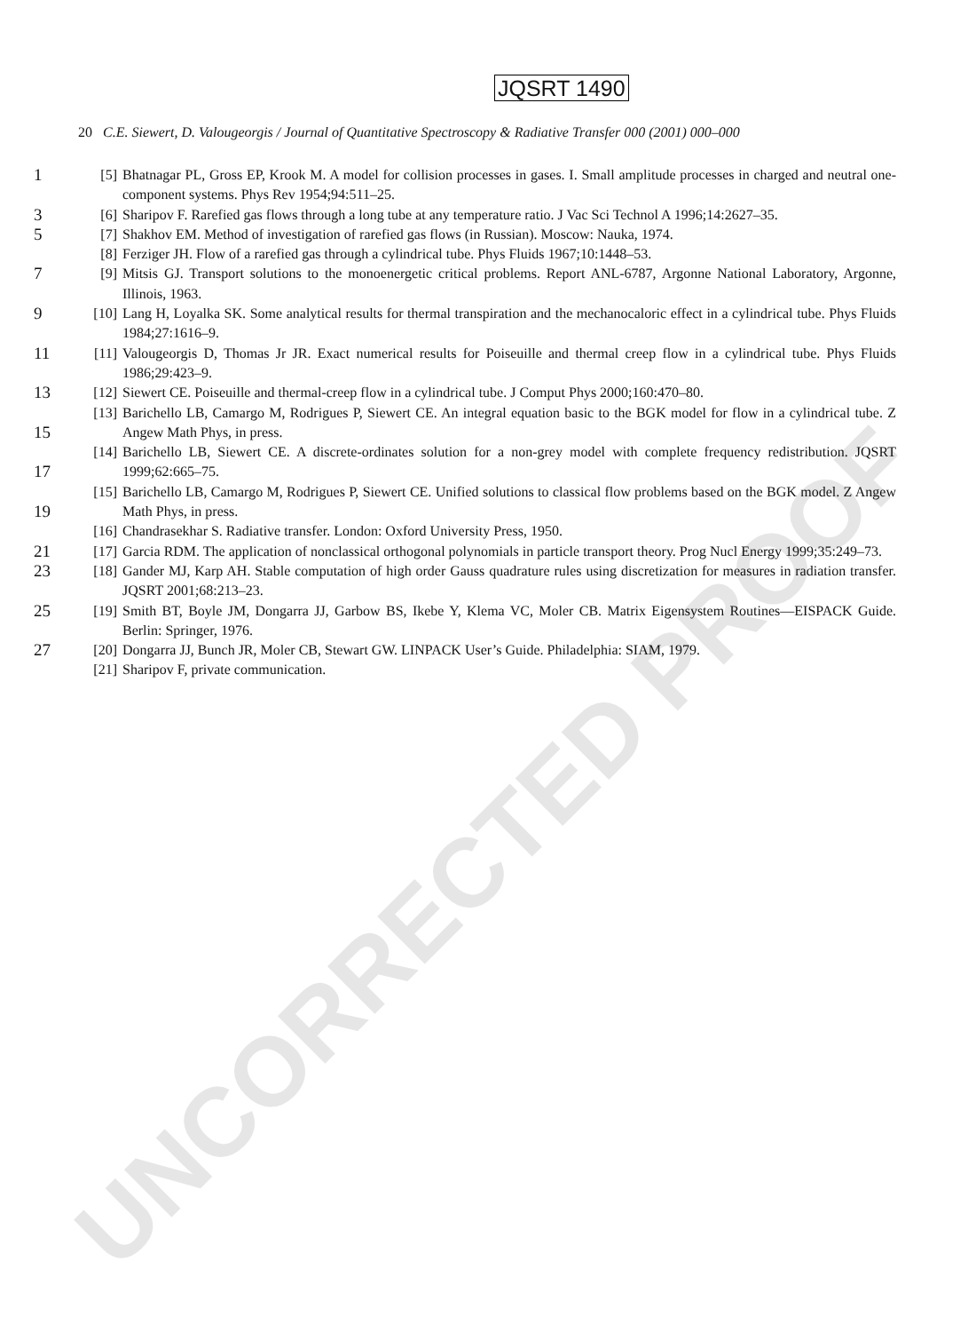UNCORRECTED PROOF
JQSRT 1490
20 C.E. Siewert, D. Valougeorgis / Journal of Quantitative Spectroscopy & Radiative Transfer 000 (2001) 000–000
1 [5] Bhatnagar PL, Gross EP, Krook M. A model for collision processes in gases. I. Small amplitude processes in charged and neutral one-component systems. Phys Rev 1954;94:511–25.
3 [6] Sharipov F. Rarefied gas flows through a long tube at any temperature ratio. J Vac Sci Technol A 1996;14:2627–35.
5 [7] Shakhov EM. Method of investigation of rarefied gas flows (in Russian). Moscow: Nauka, 1974.
[8] Ferziger JH. Flow of a rarefied gas through a cylindrical tube. Phys Fluids 1967;10:1448–53.
7 [9] Mitsis GJ. Transport solutions to the monoenergetic critical problems. Report ANL-6787, Argonne National Laboratory, Argonne, Illinois, 1963.
9 [10] Lang H, Loyalka SK. Some analytical results for thermal transpiration and the mechanocaloric effect in a cylindrical tube. Phys Fluids 1984;27:1616–9.
11 [11] Valougeorgis D, Thomas Jr JR. Exact numerical results for Poiseuille and thermal creep flow in a cylindrical tube. Phys Fluids 1986;29:423–9.
13 [12] Siewert CE. Poiseuille and thermal-creep flow in a cylindrical tube. J Comput Phys 2000;160:470–80.
15 [13] Barichello LB, Camargo M, Rodrigues P, Siewert CE. An integral equation basic to the BGK model for flow in a cylindrical tube. Z Angew Math Phys, in press.
17 [14] Barichello LB, Siewert CE. A discrete-ordinates solution for a non-grey model with complete frequency redistribution. JQSRT 1999;62:665–75.
19 [15] Barichello LB, Camargo M, Rodrigues P, Siewert CE. Unified solutions to classical flow problems based on the BGK model. Z Angew Math Phys, in press.
[16] Chandrasekhar S. Radiative transfer. London: Oxford University Press, 1950.
21 [17] Garcia RDM. The application of nonclassical orthogonal polynomials in particle transport theory. Prog Nucl Energy 1999;35:249–73.
23 [18] Gander MJ, Karp AH. Stable computation of high order Gauss quadrature rules using discretization for measures in radiation transfer. JQSRT 2001;68:213–23.
25 [19] Smith BT, Boyle JM, Dongarra JJ, Garbow BS, Ikebe Y, Klema VC, Moler CB. Matrix Eigensystem Routines—EISPACK Guide. Berlin: Springer, 1976.
27 [20] Dongarra JJ, Bunch JR, Moler CB, Stewart GW. LINPACK User’s Guide. Philadelphia: SIAM, 1979.
[21] Sharipov F, private communication.